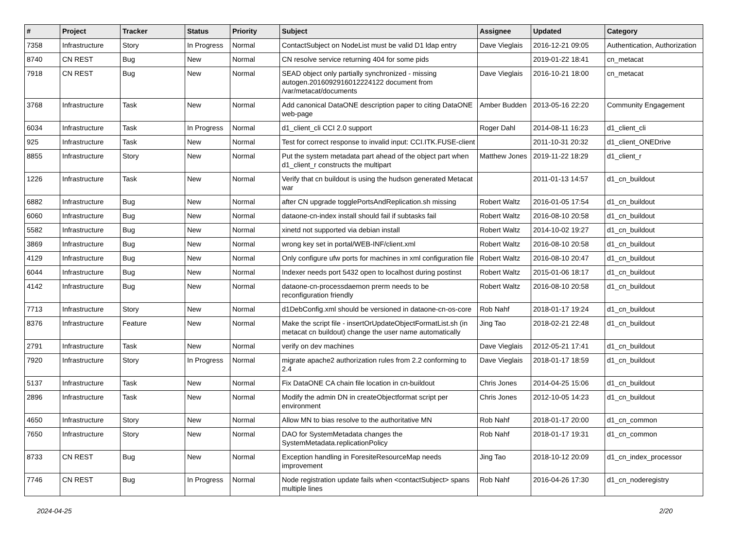| # | Project | Tracker | Status | Priority | Subject | Assignee | Updated | Category |
| --- | --- | --- | --- | --- | --- | --- | --- | --- |
| 7358 | Infrastructure | Story | In Progress | Normal | ContactSubject on NodeList must be valid D1 ldap entry | Dave Vieglais | 2016-12-21 09:05 | Authentication, Authorization |
| 8740 | CN REST | Bug | New | Normal | CN resolve service returning 404 for some pids | | 2019-01-22 18:41 | cn_metacat |
| 7918 | CN REST | Bug | New | Normal | SEAD object only partially synchronized - missing autogen.2016092916012224122 document from /var/metacat/documents | Dave Vieglais | 2016-10-21 18:00 | cn_metacat |
| 3768 | Infrastructure | Task | New | Normal | Add canonical DataONE description paper to citing DataONE web-page | Amber Budden | 2013-05-16 22:20 | Community Engagement |
| 6034 | Infrastructure | Task | In Progress | Normal | d1_client_cli CCI 2.0 support | Roger Dahl | 2014-08-11 16:23 | d1_client_cli |
| 925 | Infrastructure | Task | New | Normal | Test for correct response to invalid input: CCI.ITK.FUSE-client | | 2011-10-31 20:32 | d1_client_ONEDrive |
| 8855 | Infrastructure | Story | New | Normal | Put the system metadata part ahead of the object part when d1_client_r constructs the multipart | Matthew Jones | 2019-11-22 18:29 | d1_client_r |
| 1226 | Infrastructure | Task | New | Normal | Verify that cn buildout is using the hudson generated Metacat war | | 2011-01-13 14:57 | d1_cn_buildout |
| 6882 | Infrastructure | Bug | New | Normal | after CN upgrade togglePortsAndReplication.sh missing | Robert Waltz | 2016-01-05 17:54 | d1_cn_buildout |
| 6060 | Infrastructure | Bug | New | Normal | dataone-cn-index install should fail if subtasks fail | Robert Waltz | 2016-08-10 20:58 | d1_cn_buildout |
| 5582 | Infrastructure | Bug | New | Normal | xinetd not supported via debian install | Robert Waltz | 2014-10-02 19:27 | d1_cn_buildout |
| 3869 | Infrastructure | Bug | New | Normal | wrong key set in portal/WEB-INF/client.xml | Robert Waltz | 2016-08-10 20:58 | d1_cn_buildout |
| 4129 | Infrastructure | Bug | New | Normal | Only configure ufw ports for machines in xml configuration file | Robert Waltz | 2016-08-10 20:47 | d1_cn_buildout |
| 6044 | Infrastructure | Bug | New | Normal | Indexer needs port 5432 open to localhost during postinst | Robert Waltz | 2015-01-06 18:17 | d1_cn_buildout |
| 4142 | Infrastructure | Bug | New | Normal | dataone-cn-processdaemon prerm needs to be reconfiguration friendly | Robert Waltz | 2016-08-10 20:58 | d1_cn_buildout |
| 7713 | Infrastructure | Story | New | Normal | d1DebConfig.xml should be versioned in dataone-cn-os-core | Rob Nahf | 2018-01-17 19:24 | d1_cn_buildout |
| 8376 | Infrastructure | Feature | New | Normal | Make the script file - insertOrUpdateObjectFormatList.sh (in metacat cn buildout) change the user name automatically | Jing Tao | 2018-02-21 22:48 | d1_cn_buildout |
| 2791 | Infrastructure | Task | New | Normal | verify on dev machines | Dave Vieglais | 2012-05-21 17:41 | d1_cn_buildout |
| 7920 | Infrastructure | Story | In Progress | Normal | migrate apache2 authorization rules from 2.2 conforming to 2.4 | Dave Vieglais | 2018-01-17 18:59 | d1_cn_buildout |
| 5137 | Infrastructure | Task | New | Normal | Fix DataONE CA chain file location in cn-buildout | Chris Jones | 2014-04-25 15:06 | d1_cn_buildout |
| 2896 | Infrastructure | Task | New | Normal | Modify the admin DN in createObjectformat script per environment | Chris Jones | 2012-10-05 14:23 | d1_cn_buildout |
| 4650 | Infrastructure | Story | New | Normal | Allow MN to bias resolve to the authoritative MN | Rob Nahf | 2018-01-17 20:00 | d1_cn_common |
| 7650 | Infrastructure | Story | New | Normal | DAO for SystemMetadata changes the SystemMetadata.replicationPolicy | Rob Nahf | 2018-01-17 19:31 | d1_cn_common |
| 8733 | CN REST | Bug | New | Normal | Exception handling in ForesiteResourceMap needs improvement | Jing Tao | 2018-10-12 20:09 | d1_cn_index_processor |
| 7746 | CN REST | Bug | In Progress | Normal | Node registration update fails when <contactSubject> spans multiple lines | Rob Nahf | 2016-04-26 17:30 | d1_cn_noderegistry |
2024-04-25 2/20